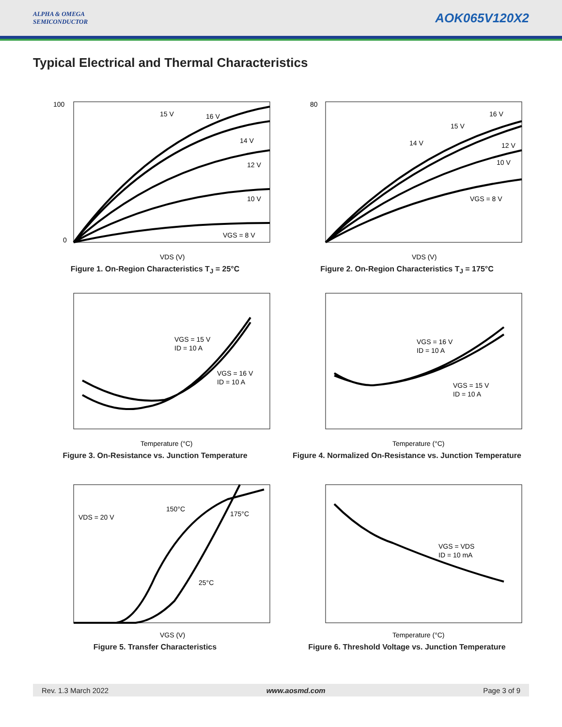ALPHA & OMEGA
SEMICONDUCTOR
AOK065V120X2
Typical Electrical and Thermal Characteristics
100
0
15 V
16 V
14 V
12 V
10 V
VGS = 8 V
VDS (V)
Figure 1. On-Region Characteristics T<sub>J</sub> = 25°C
80
16 V
15 V
14 V
12 V
10 V
VGS = 8 V
VDS (V)
Figure 2. On-Region Characteristics T<sub>J</sub> = 175°C
VGS = 15 V
ID = 10 A
VGS = 16 V
ID = 10 A
Temperature (°C)
Figure 3. On-Resistance vs. Junction Temperature
VGS = 16 V
ID = 10 A
VGS = 15 V
ID = 10 A
Temperature (°C)
Figure 4. Normalized On-Resistance vs. Junction Temperature
VDS = 20 V
150°C
175°C
25°C
VGS (V)
Figure 5. Transfer Characteristics
VGS = VDS
ID = 10 mA
Temperature (°C)
Figure 6. Threshold Voltage vs. Junction Temperature
Rev. 1.3 March 2022 www.aosmd.com Page 3 of 9